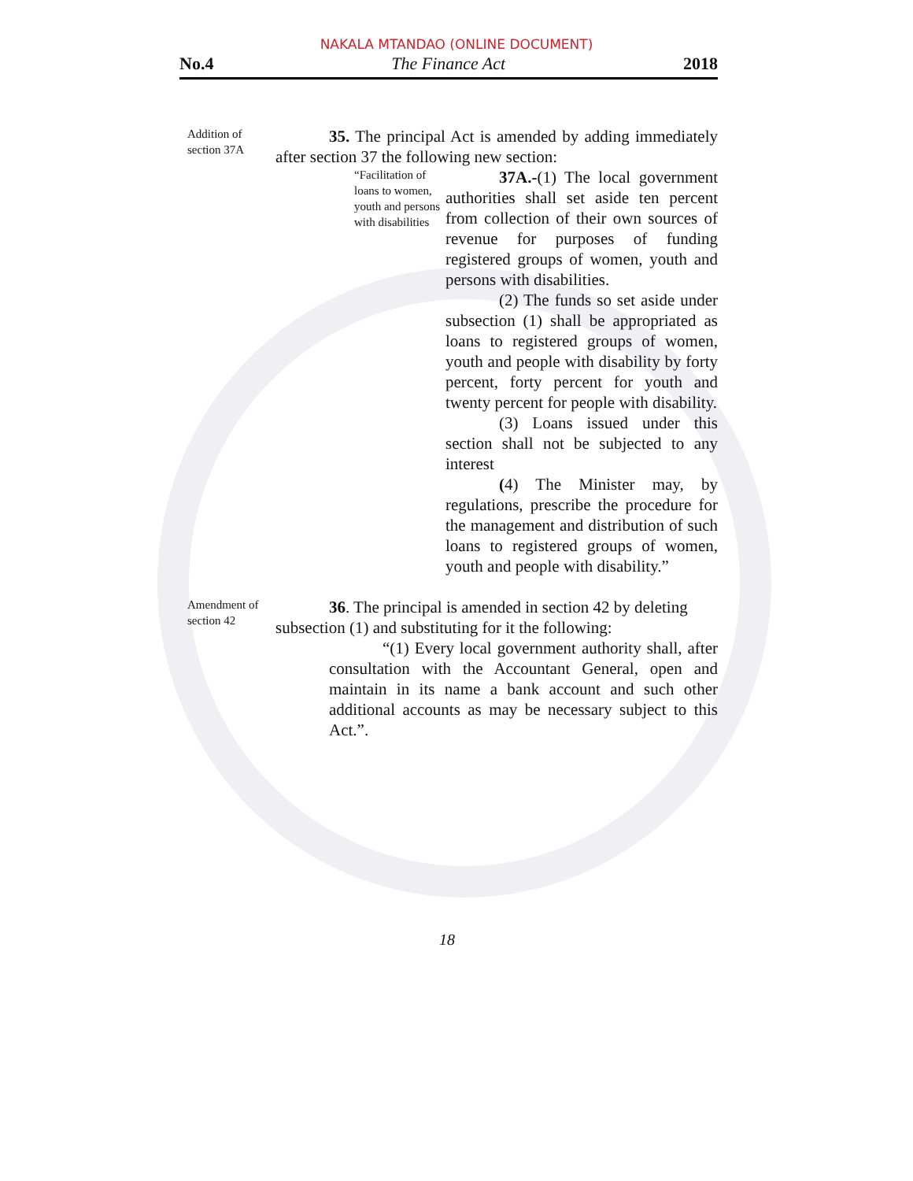NAKALA MTANDAO (ONLINE DOCUMENT)
No.4 The Finance Act 2018
Addition of section 37A
35. The principal Act is amended by adding immediately after section 37 the following new section:
“Facilitation of loans to women, youth and persons with disabilities
37A.-(1) The local government authorities shall set aside ten percent from collection of their own sources of revenue for purposes of funding registered groups of women, youth and persons with disabilities.
(2) The funds so set aside under subsection (1) shall be appropriated as loans to registered groups of women, youth and people with disability by forty percent, forty percent for youth and twenty percent for people with disability.
(3) Loans issued under this section shall not be subjected to any interest
(4) The Minister may, by regulations, prescribe the procedure for the management and distribution of such loans to registered groups of women, youth and people with disability.”
Amendment of section 42
36. The principal is amended in section 42 by deleting subsection (1) and substituting for it the following:
“(1) Every local government authority shall, after consultation with the Accountant General, open and maintain in its name a bank account and such other additional accounts as may be necessary subject to this Act.”.
18